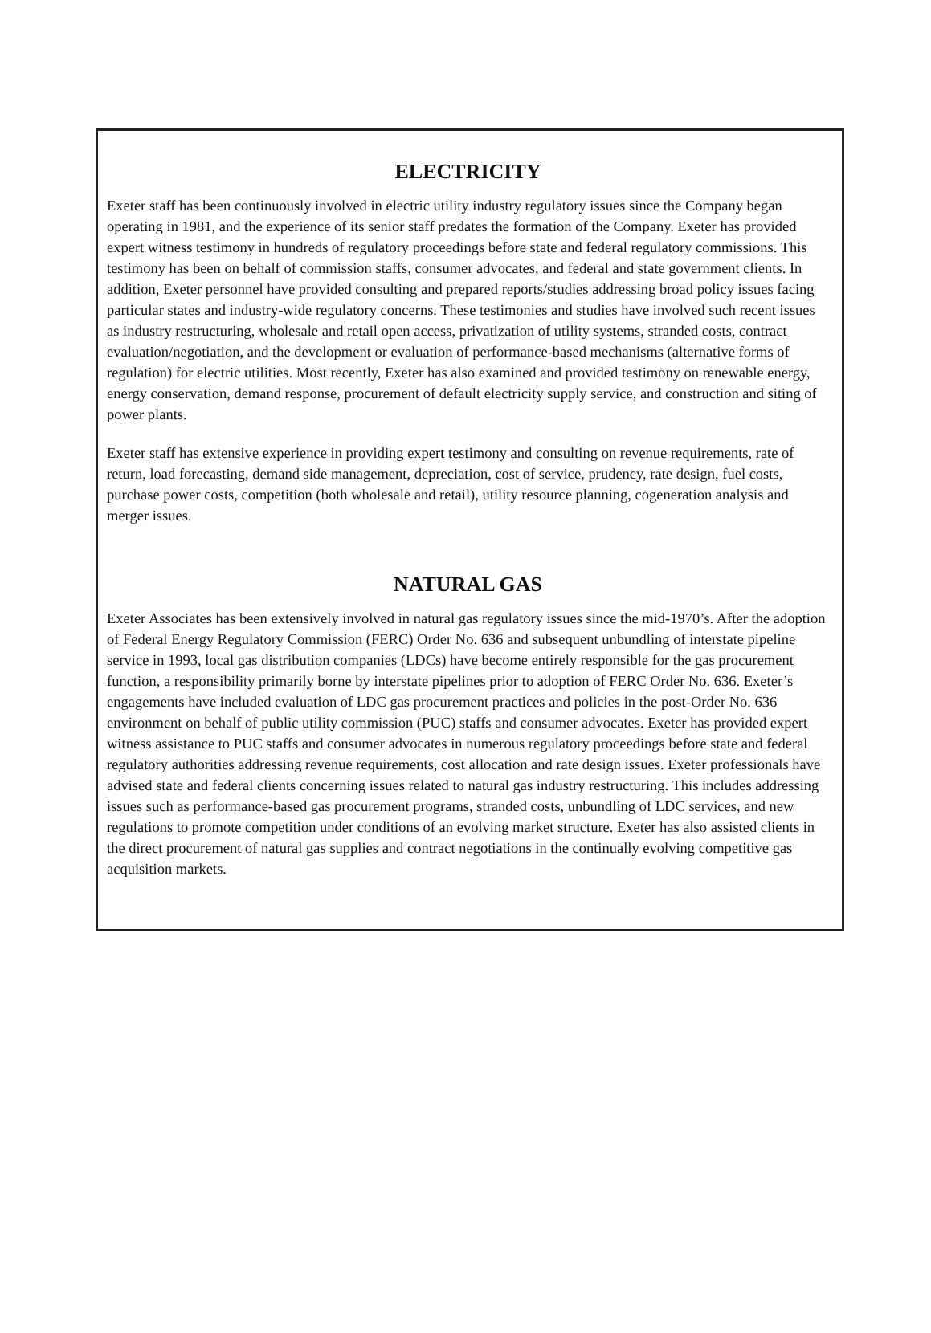ELECTRICITY
Exeter staff has been continuously involved in electric utility industry regulatory issues since the Company began operating in 1981, and the experience of its senior staff predates the formation of the Company. Exeter has provided expert witness testimony in hundreds of regulatory proceedings before state and federal regulatory commissions. This testimony has been on behalf of commission staffs, consumer advocates, and federal and state government clients. In addition, Exeter personnel have provided consulting and prepared reports/studies addressing broad policy issues facing particular states and industry-wide regulatory concerns. These testimonies and studies have involved such recent issues as industry restructuring, wholesale and retail open access, privatization of utility systems, stranded costs, contract evaluation/negotiation, and the development or evaluation of performance-based mechanisms (alternative forms of regulation) for electric utilities. Most recently, Exeter has also examined and provided testimony on renewable energy, energy conservation, demand response, procurement of default electricity supply service, and construction and siting of power plants.
Exeter staff has extensive experience in providing expert testimony and consulting on revenue requirements, rate of return, load forecasting, demand side management, depreciation, cost of service, prudency, rate design, fuel costs, purchase power costs, competition (both wholesale and retail), utility resource planning, cogeneration analysis and merger issues.
NATURAL GAS
Exeter Associates has been extensively involved in natural gas regulatory issues since the mid-1970’s. After the adoption of Federal Energy Regulatory Commission (FERC) Order No. 636 and subsequent unbundling of interstate pipeline service in 1993, local gas distribution companies (LDCs) have become entirely responsible for the gas procurement function, a responsibility primarily borne by interstate pipelines prior to adoption of FERC Order No. 636. Exeter’s engagements have included evaluation of LDC gas procurement practices and policies in the post-Order No. 636 environment on behalf of public utility commission (PUC) staffs and consumer advocates. Exeter has provided expert witness assistance to PUC staffs and consumer advocates in numerous regulatory proceedings before state and federal regulatory authorities addressing revenue requirements, cost allocation and rate design issues. Exeter professionals have advised state and federal clients concerning issues related to natural gas industry restructuring. This includes addressing issues such as performance-based gas procurement programs, stranded costs, unbundling of LDC services, and new regulations to promote competition under conditions of an evolving market structure. Exeter has also assisted clients in the direct procurement of natural gas supplies and contract negotiations in the continually evolving competitive gas acquisition markets.